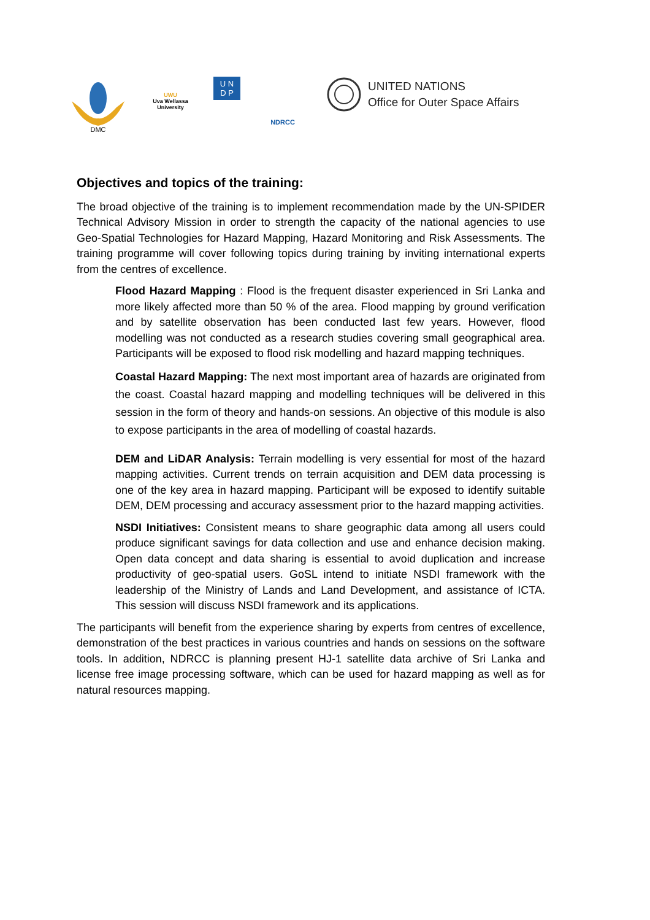DMC
UWU
Uva Wellassa
University
U N
D P
NDRCC
UNITED NATIONS
Office for Outer Space Affairs
Objectives and topics of the training:
The broad objective of the training is to implement recommendation made by the UN-SPIDER Technical Advisory Mission in order to strength the capacity of the national agencies to use Geo-Spatial Technologies for Hazard Mapping, Hazard Monitoring and Risk Assessments. The training programme will cover following topics during training by inviting international experts from the centres of excellence.
Flood Hazard Mapping : Flood is the frequent disaster experienced in Sri Lanka and more likely affected more than 50 % of the area. Flood mapping by ground verification and by satellite observation has been conducted last few years. However, flood modelling was not conducted as a research studies covering small geographical area. Participants will be exposed to flood risk modelling and hazard mapping techniques.
Coastal Hazard Mapping: The next most important area of hazards are originated from the coast. Coastal hazard mapping and modelling techniques will be delivered in this session in the form of theory and hands-on sessions. An objective of this module is also to expose participants in the area of modelling of coastal hazards.
DEM and LiDAR Analysis: Terrain modelling is very essential for most of the hazard mapping activities. Current trends on terrain acquisition and DEM data processing is one of the key area in hazard mapping. Participant will be exposed to identify suitable DEM, DEM processing and accuracy assessment prior to the hazard mapping activities.
NSDI Initiatives: Consistent means to share geographic data among all users could produce significant savings for data collection and use and enhance decision making. Open data concept and data sharing is essential to avoid duplication and increase productivity of geo-spatial users. GoSL intend to initiate NSDI framework with the leadership of the Ministry of Lands and Land Development, and assistance of ICTA. This session will discuss NSDI framework and its applications.
The participants will benefit from the experience sharing by experts from centres of excellence, demonstration of the best practices in various countries and hands on sessions on the software tools. In addition, NDRCC is planning present HJ-1 satellite data archive of Sri Lanka and license free image processing software, which can be used for hazard mapping as well as for natural resources mapping.